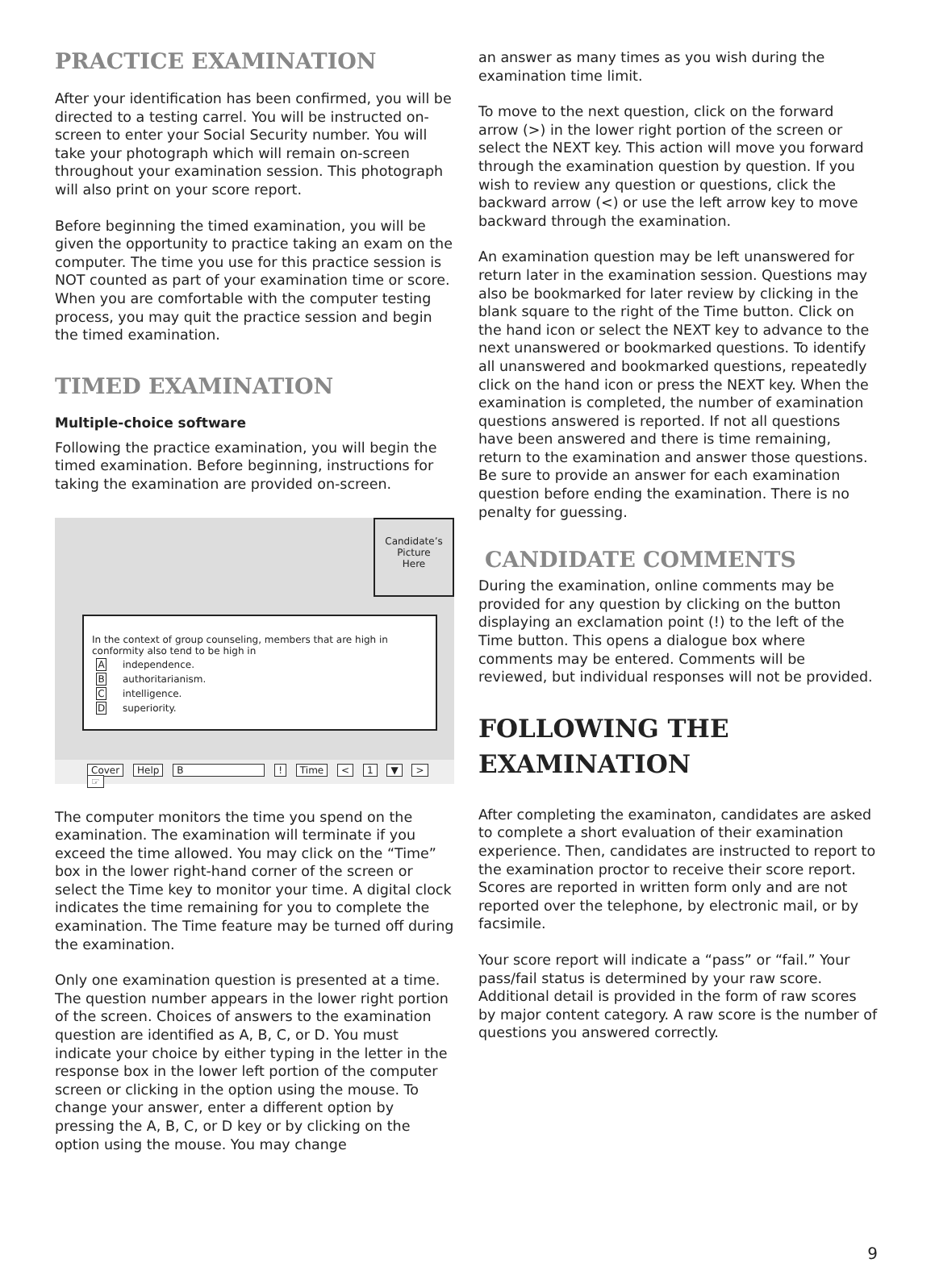PRACTICE EXAMINATION
After your identification has been confirmed, you will be directed to a testing carrel. You will be instructed on-screen to enter your Social Security number. You will take your photograph which will remain on-screen throughout your examination session. This photograph will also print on your score report.
Before beginning the timed examination, you will be given the opportunity to practice taking an exam on the computer. The time you use for this practice session is NOT counted as part of your examination time or score. When you are comfortable with the computer testing process, you may quit the practice session and begin the timed examination.
TIMED EXAMINATION
Multiple-choice software
Following the practice examination, you will begin the timed examination. Before beginning, instructions for taking the examination are provided on-screen.
Candidate’s
Picture
Here
In the context of group counseling, members that are high in conformity also tend to be high in
Aindependence.
Bauthoritarianism.
Cintelligence.
Dsuperiority.
Cover Help B ! Time < 1 ▼ > ☞
The computer monitors the time you spend on the examination. The examination will terminate if you exceed the time allowed. You may click on the “Time” box in the lower right-hand corner of the screen or select the Time key to monitor your time. A digital clock indicates the time remaining for you to complete the examination. The Time feature may be turned off during the examination.
Only one examination question is presented at a time. The question number appears in the lower right portion of the screen. Choices of answers to the examination question are identified as A, B, C, or D. You must indicate your choice by either typing in the letter in the response box in the lower left portion of the computer screen or clicking in the option using the mouse. To change your answer, enter a different option by pressing the A, B, C, or D key or by clicking on the option using the mouse. You may change
an answer as many times as you wish during the examination time limit.
To move to the next question, click on the forward arrow (>) in the lower right portion of the screen or select the NEXT key. This action will move you forward through the examination question by question. If you wish to review any question or questions, click the backward arrow (<) or use the left arrow key to move backward through the examination.
An examination question may be left unanswered for return later in the examination session. Questions may also be bookmarked for later review by clicking in the blank square to the right of the Time button. Click on the hand icon or select the NEXT key to advance to the next unanswered or bookmarked questions. To identify all unanswered and bookmarked questions, repeatedly click on the hand icon or press the NEXT key. When the examination is completed, the number of examination questions answered is reported. If not all questions have been answered and there is time remaining, return to the examination and answer those questions. Be sure to provide an answer for each examination question before ending the examination. There is no penalty for guessing.
CANDIDATE COMMENTS
During the examination, online comments may be provided for any question by clicking on the button displaying an exclamation point (!) to the left of the Time button. This opens a dialogue box where comments may be entered. Comments will be reviewed, but individual responses will not be provided.
FOLLOWING THE
EXAMINATION
After completing the examinaton, candidates are asked to complete a short evaluation of their examination experience. Then, candidates are instructed to report to the examination proctor to receive their score report. Scores are reported in written form only and are not reported over the telephone, by electronic mail, or by facsimile.
Your score report will indicate a “pass” or “fail.” Your pass/fail status is determined by your raw score. Additional detail is provided in the form of raw scores by major content category. A raw score is the number of questions you answered correctly.
9